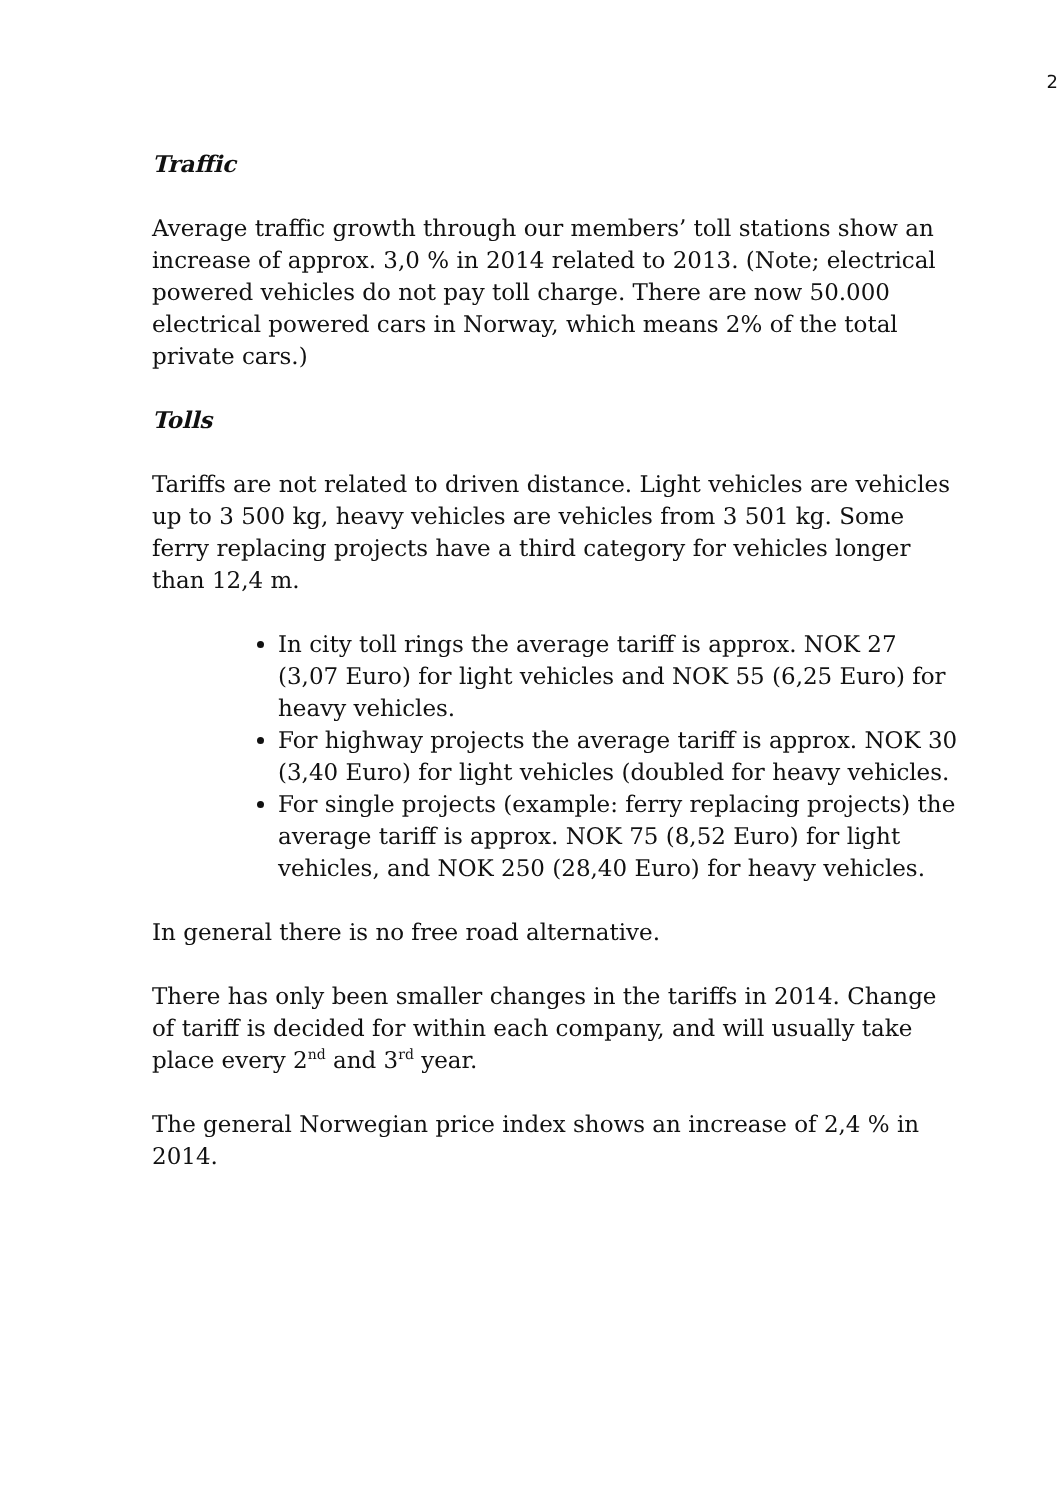2
Traffic
Average traffic growth through our members’ toll stations show an increase of approx. 3,0 % in 2014 related to 2013. (Note; electrical powered vehicles do not pay toll charge. There are now 50.000 electrical powered cars in Norway, which means 2% of the total private cars.)
Tolls
Tariffs are not related to driven distance. Light vehicles are vehicles up to 3 500 kg, heavy vehicles are vehicles from 3 501 kg. Some ferry replacing projects have a third category for vehicles longer than 12,4 m.
In city toll rings the average tariff is approx. NOK 27 (3,07 Euro) for light vehicles and NOK 55 (6,25 Euro) for heavy vehicles.
For highway projects the average tariff is approx. NOK 30 (3,40 Euro) for light vehicles (doubled for heavy vehicles.
For single projects (example: ferry replacing projects) the average tariff is approx. NOK 75 (8,52 Euro) for light vehicles, and NOK 250 (28,40 Euro) for heavy vehicles.
In general there is no free road alternative.
There has only been smaller changes in the tariffs in 2014. Change of tariff is decided for within each company, and will usually take place every 2<sup>nd</sup> and 3<sup>rd</sup> year.
The general Norwegian price index shows an increase of 2,4 % in 2014.